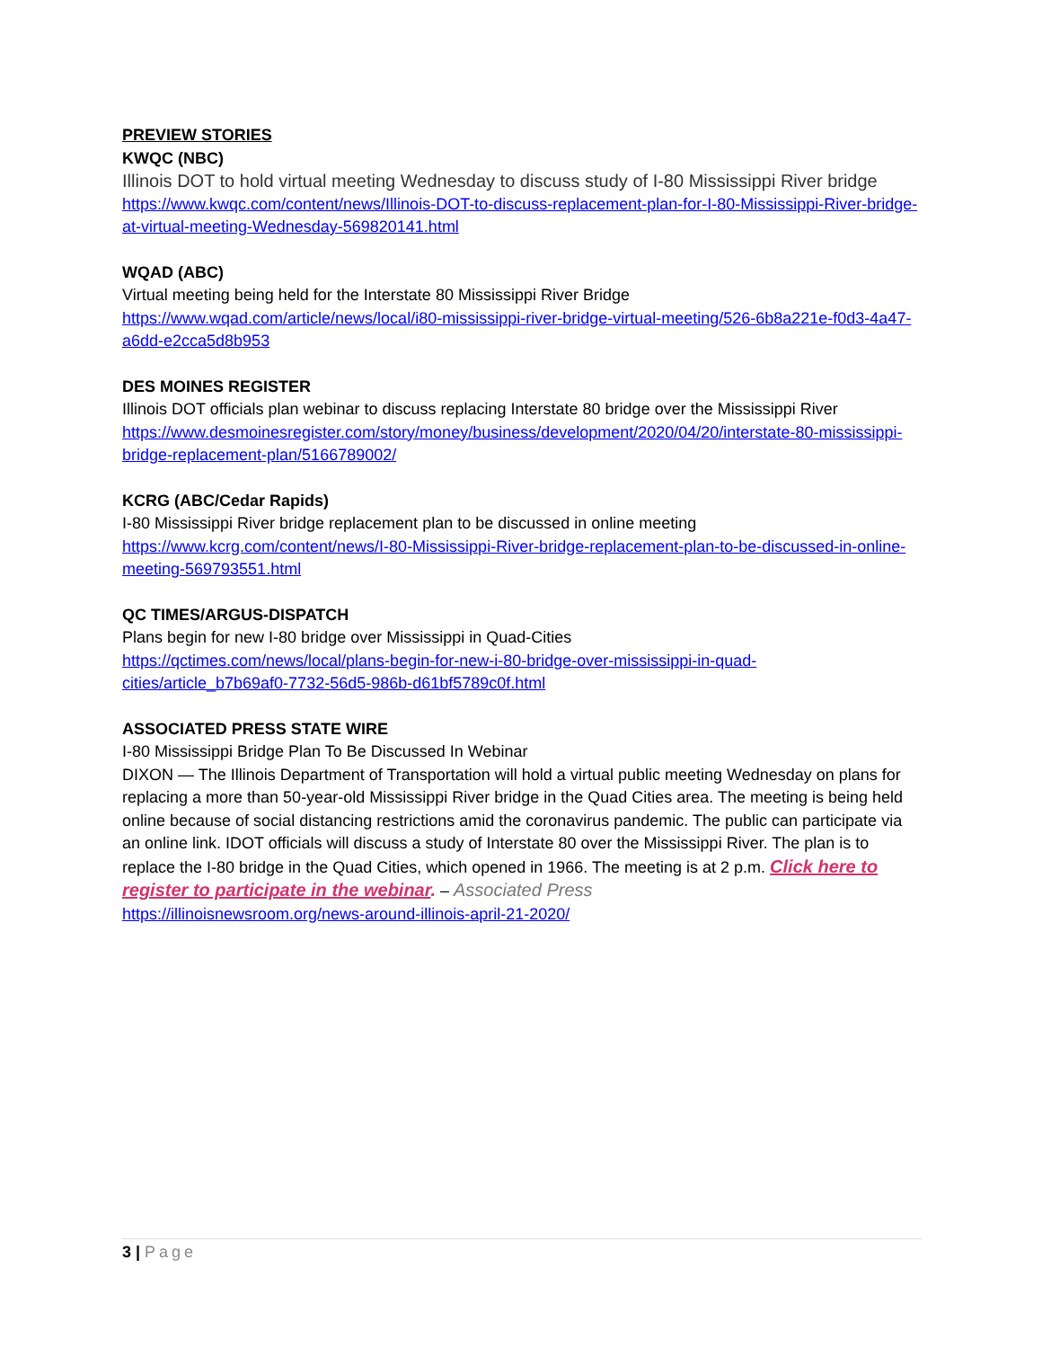PREVIEW STORIES
KWQC (NBC)
Illinois DOT to hold virtual meeting Wednesday to discuss study of I-80 Mississippi River bridge
https://www.kwqc.com/content/news/Illinois-DOT-to-discuss-replacement-plan-for-I-80-Mississippi-River-bridge-at-virtual-meeting-Wednesday-569820141.html
WQAD (ABC)
Virtual meeting being held for the Interstate 80 Mississippi River Bridge
https://www.wqad.com/article/news/local/i80-mississippi-river-bridge-virtual-meeting/526-6b8a221e-f0d3-4a47-a6dd-e2cca5d8b953
DES MOINES REGISTER
Illinois DOT officials plan webinar to discuss replacing Interstate 80 bridge over the Mississippi River
https://www.desmoinesregister.com/story/money/business/development/2020/04/20/interstate-80-mississippi-bridge-replacement-plan/5166789002/
KCRG (ABC/Cedar Rapids)
I-80 Mississippi River bridge replacement plan to be discussed in online meeting
https://www.kcrg.com/content/news/I-80-Mississippi-River-bridge-replacement-plan-to-be-discussed-in-online-meeting-569793551.html
QC TIMES/ARGUS-DISPATCH
Plans begin for new I-80 bridge over Mississippi in Quad-Cities
https://qctimes.com/news/local/plans-begin-for-new-i-80-bridge-over-mississippi-in-quad-cities/article_b7b69af0-7732-56d5-986b-d61bf5789c0f.html
ASSOCIATED PRESS STATE WIRE
I-80 Mississippi Bridge Plan To Be Discussed In Webinar
DIXON — The Illinois Department of Transportation will hold a virtual public meeting Wednesday on plans for replacing a more than 50-year-old Mississippi River bridge in the Quad Cities area. The meeting is being held online because of social distancing restrictions amid the coronavirus pandemic. The public can participate via an online link. IDOT officials will discuss a study of Interstate 80 over the Mississippi River. The plan is to replace the I-80 bridge in the Quad Cities, which opened in 1966. The meeting is at 2 p.m. Click here to register to participate in the webinar. – Associated Press
https://illinoisnewsroom.org/news-around-illinois-april-21-2020/
3 | Page